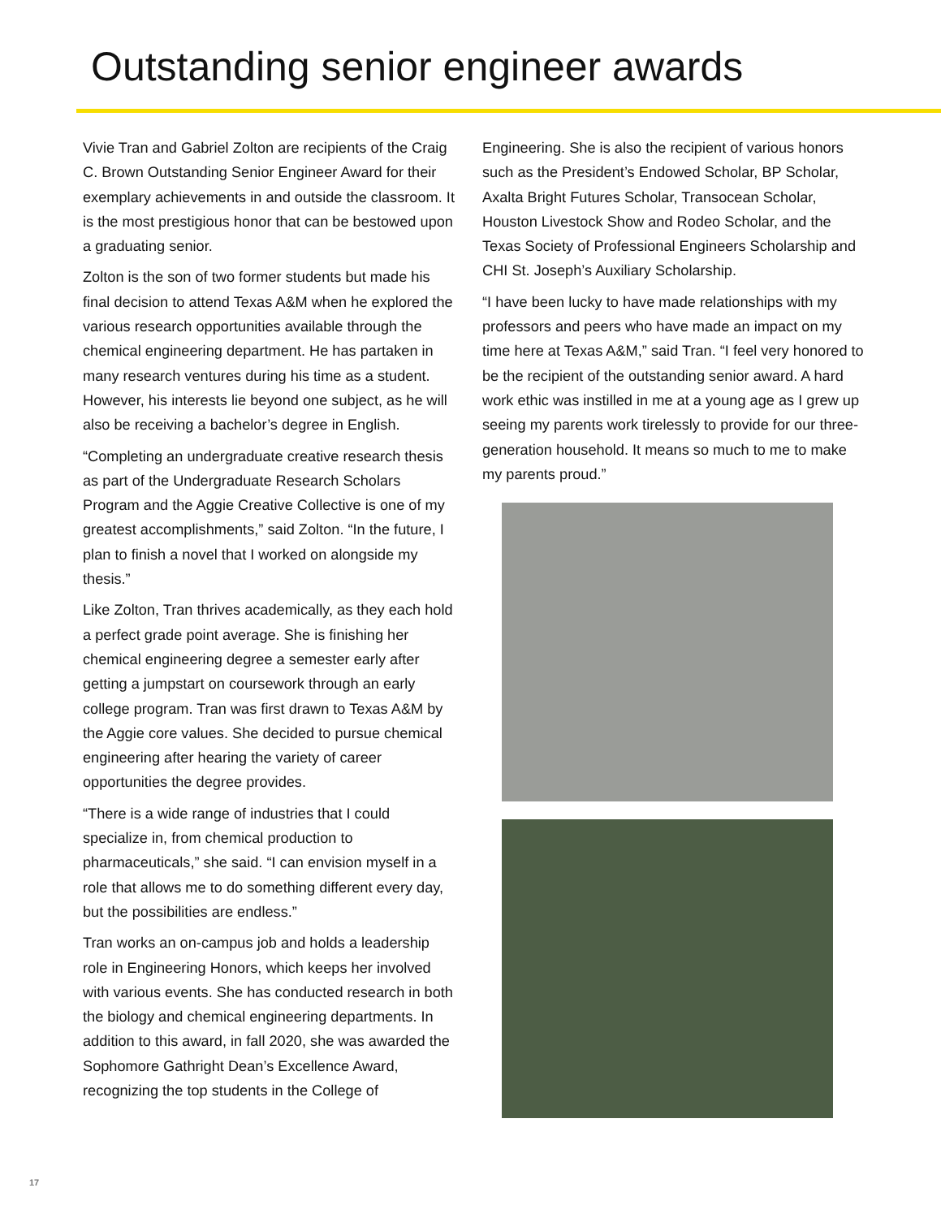Outstanding senior engineer awards
Vivie Tran and Gabriel Zolton are recipients of the Craig C. Brown Outstanding Senior Engineer Award for their exemplary achievements in and outside the classroom. It is the most prestigious honor that can be bestowed upon a graduating senior.
Zolton is the son of two former students but made his final decision to attend Texas A&M when he explored the various research opportunities available through the chemical engineering department. He has partaken in many research ventures during his time as a student. However, his interests lie beyond one subject, as he will also be receiving a bachelor’s degree in English.
“Completing an undergraduate creative research thesis as part of the Undergraduate Research Scholars Program and the Aggie Creative Collective is one of my greatest accomplishments,” said Zolton. “In the future, I plan to finish a novel that I worked on alongside my thesis.”
Like Zolton, Tran thrives academically, as they each hold a perfect grade point average. She is finishing her chemical engineering degree a semester early after getting a jumpstart on coursework through an early college program. Tran was first drawn to Texas A&M by the Aggie core values. She decided to pursue chemical engineering after hearing the variety of career opportunities the degree provides.
“There is a wide range of industries that I could specialize in, from chemical production to pharmaceuticals,” she said. “I can envision myself in a role that allows me to do something different every day, but the possibilities are endless.”
Tran works an on-campus job and holds a leadership role in Engineering Honors, which keeps her involved with various events. She has conducted research in both the biology and chemical engineering departments. In addition to this award, in fall 2020, she was awarded the Sophomore Gathright Dean’s Excellence Award, recognizing the top students in the College of
Engineering. She is also the recipient of various honors such as the President’s Endowed Scholar, BP Scholar, Axalta Bright Futures Scholar, Transocean Scholar, Houston Livestock Show and Rodeo Scholar, and the Texas Society of Professional Engineers Scholarship and CHI St. Joseph’s Auxiliary Scholarship.
“I have been lucky to have made relationships with my professors and peers who have made an impact on my time here at Texas A&M,” said Tran. “I feel very honored to be the recipient of the outstanding senior award. A hard work ethic was instilled in me at a young age as I grew up seeing my parents work tirelessly to provide for our three-generation household. It means so much to me to make my parents proud.”
17